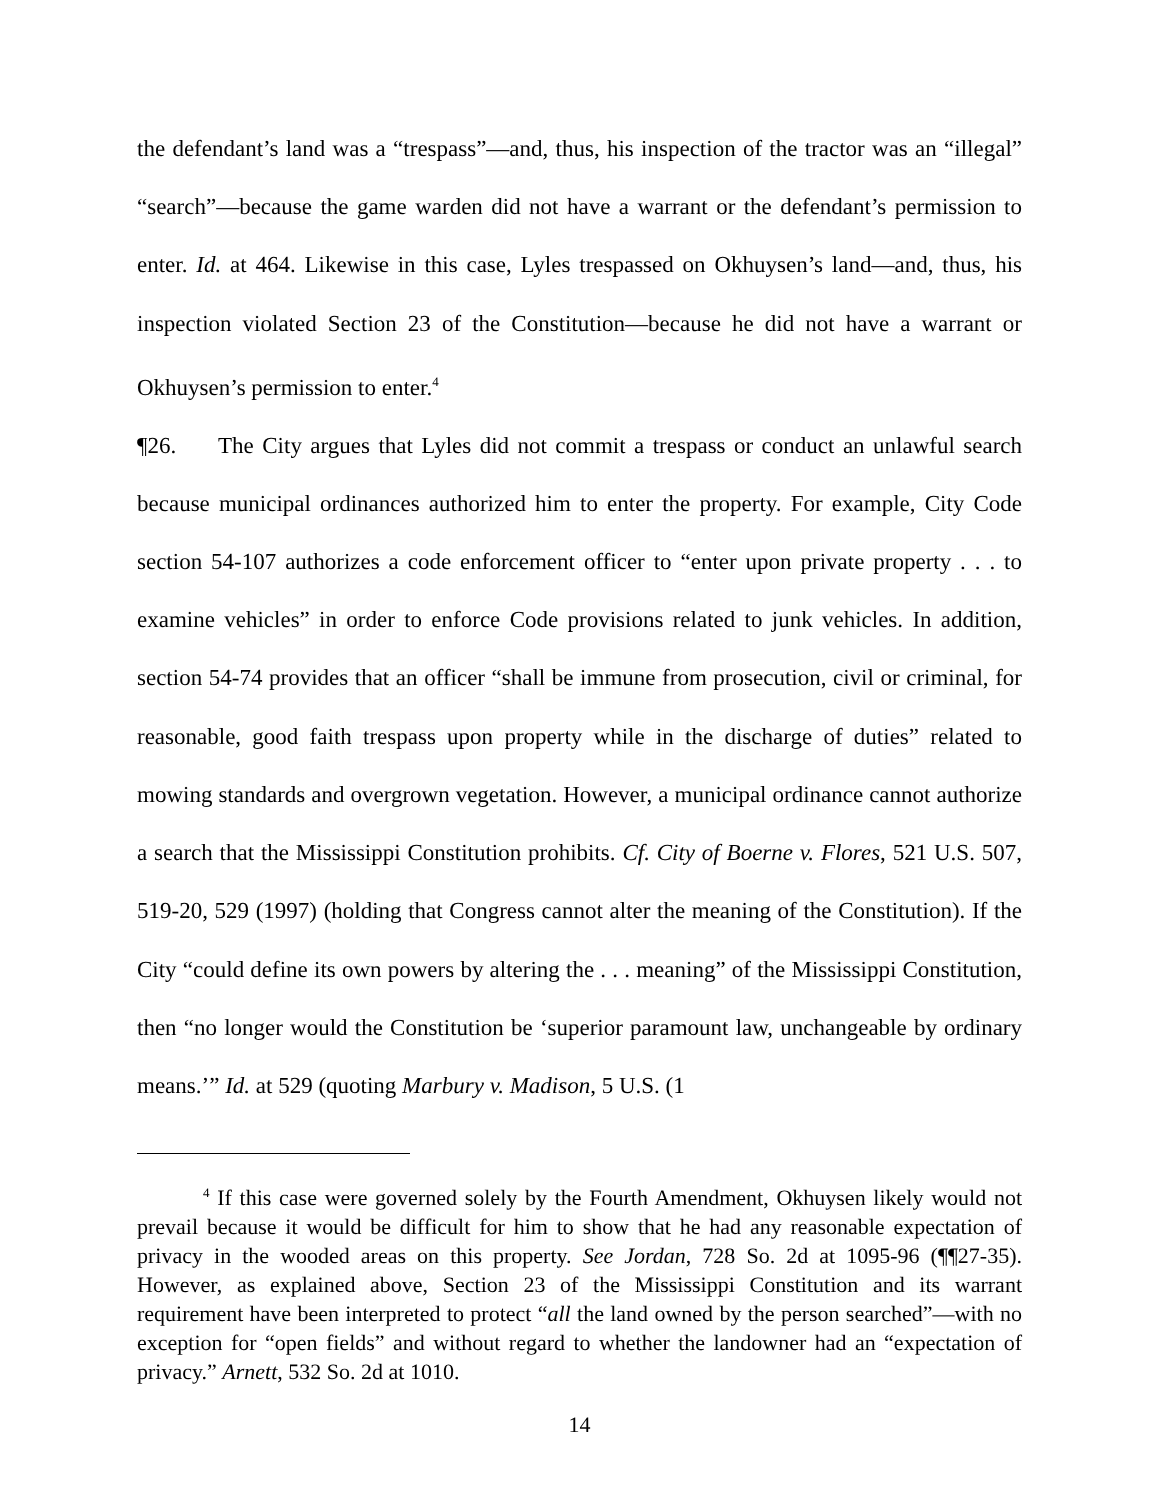the defendant’s land was a “trespass”—and, thus, his inspection of the tractor was an “illegal” “search”—because the game warden did not have a warrant or the defendant’s permission to enter. Id. at 464. Likewise in this case, Lyles trespassed on Okhuysen’s land—and, thus, his inspection violated Section 23 of the Constitution—because he did not have a warrant or Okhuysen’s permission to enter.<sup>4</sup>
¶26. The City argues that Lyles did not commit a trespass or conduct an unlawful search because municipal ordinances authorized him to enter the property. For example, City Code section 54-107 authorizes a code enforcement officer to “enter upon private property . . . to examine vehicles” in order to enforce Code provisions related to junk vehicles. In addition, section 54-74 provides that an officer “shall be immune from prosecution, civil or criminal, for reasonable, good faith trespass upon property while in the discharge of duties” related to mowing standards and overgrown vegetation. However, a municipal ordinance cannot authorize a search that the Mississippi Constitution prohibits. Cf. City of Boerne v. Flores, 521 U.S. 507, 519-20, 529 (1997) (holding that Congress cannot alter the meaning of the Constitution). If the City “could define its own powers by altering the . . . meaning” of the Mississippi Constitution, then “no longer would the Constitution be ‘superior paramount law, unchangeable by ordinary means.’” Id. at 529 (quoting Marbury v. Madison, 5 U.S. (1
<sup>4</sup> If this case were governed solely by the Fourth Amendment, Okhuysen likely would not prevail because it would be difficult for him to show that he had any reasonable expectation of privacy in the wooded areas on this property. See Jordan, 728 So. 2d at 1095-96 (¶¶27-35). However, as explained above, Section 23 of the Mississippi Constitution and its warrant requirement have been interpreted to protect “all the land owned by the person searched”—with no exception for “open fields” and without regard to whether the landowner had an “expectation of privacy.” Arnett, 532 So. 2d at 1010.
14